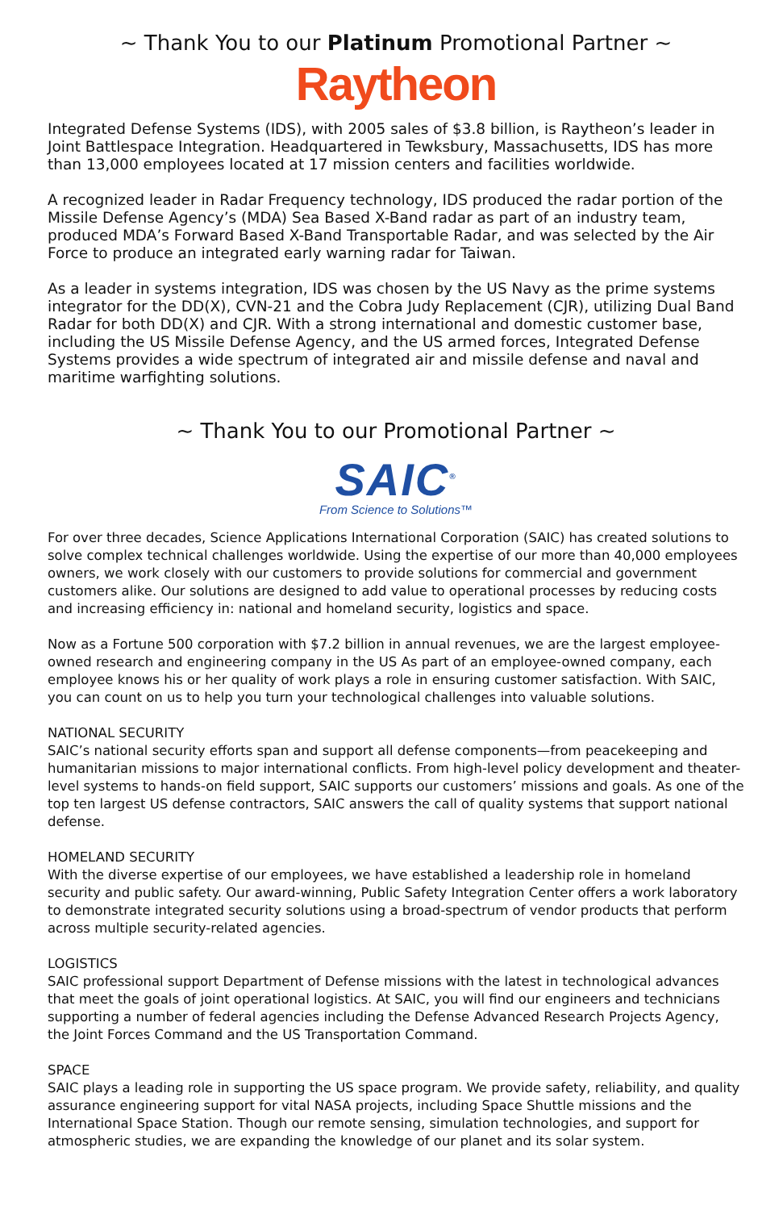~ Thank You to our Platinum Promotional Partner ~
Raytheon
Integrated Defense Systems (IDS), with 2005 sales of $3.8 billion, is Raytheon’s leader in Joint Battlespace Integration. Headquartered in Tewksbury, Massachusetts, IDS has more than 13,000 employees located at 17 mission centers and facilities worldwide.
A recognized leader in Radar Frequency technology, IDS produced the radar portion of the Missile Defense Agency’s (MDA) Sea Based X-Band radar as part of an industry team, produced MDA’s Forward Based X-Band Transportable Radar, and was selected by the Air Force to produce an integrated early warning radar for Taiwan.
As a leader in systems integration, IDS was chosen by the US Navy as the prime systems integrator for the DD(X), CVN-21 and the Cobra Judy Replacement (CJR), utilizing Dual Band Radar for both DD(X) and CJR. With a strong international and domestic customer base, including the US Missile Defense Agency, and the US armed forces, Integrated Defense Systems provides a wide spectrum of integrated air and missile defense and naval and maritime warfighting solutions.
~ Thank You to our Promotional Partner ~
SAIC<sup>®</sup>
From Science to Solutions™
For over three decades, Science Applications International Corporation (SAIC) has created solutions to solve complex technical challenges worldwide. Using the expertise of our more than 40,000 employees owners, we work closely with our customers to provide solutions for commercial and government customers alike. Our solutions are designed to add value to operational processes by reducing costs and increasing efficiency in: national and homeland security, logistics and space.
Now as a Fortune 500 corporation with $7.2 billion in annual revenues, we are the largest employee-owned research and engineering company in the US As part of an employee-owned company, each employee knows his or her quality of work plays a role in ensuring customer satisfaction. With SAIC, you can count on us to help you turn your technological challenges into valuable solutions.
NATIONAL SECURITY
SAIC’s national security efforts span and support all defense components—from peacekeeping and humanitarian missions to major international conflicts. From high-level policy development and theater-level systems to hands-on field support, SAIC supports our customers’ missions and goals. As one of the top ten largest US defense contractors, SAIC answers the call of quality systems that support national defense.
HOMELAND SECURITY
With the diverse expertise of our employees, we have established a leadership role in homeland security and public safety. Our award-winning, Public Safety Integration Center offers a work laboratory to demonstrate integrated security solutions using a broad-spectrum of vendor products that perform across multiple security-related agencies.
LOGISTICS
SAIC professional support Department of Defense missions with the latest in technological advances that meet the goals of joint operational logistics. At SAIC, you will find our engineers and technicians supporting a number of federal agencies including the Defense Advanced Research Projects Agency, the Joint Forces Command and the US Transportation Command.
SPACE
SAIC plays a leading role in supporting the US space program. We provide safety, reliability, and quality assurance engineering support for vital NASA projects, including Space Shuttle missions and the International Space Station. Though our remote sensing, simulation technologies, and support for atmospheric studies, we are expanding the knowledge of our planet and its solar system.